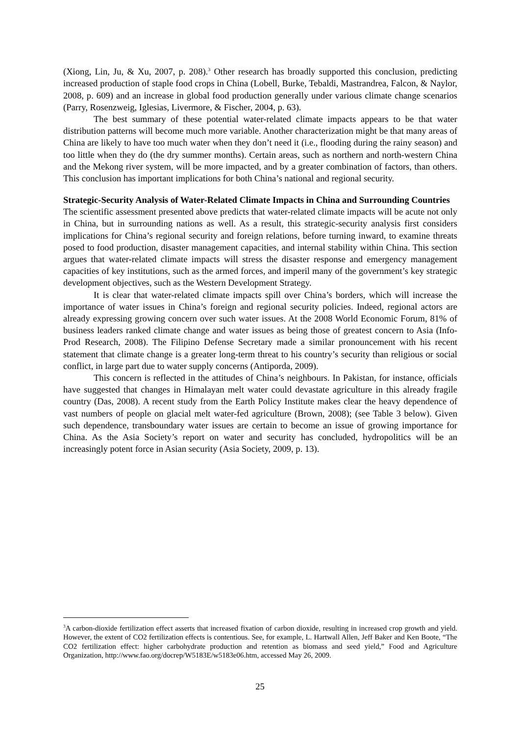(Xiong, Lin, Ju, & Xu, 2007, p. 208).<sup>3</sup> Other research has broadly supported this conclusion, predicting increased production of staple food crops in China (Lobell, Burke, Tebaldi, Mastrandrea, Falcon, & Naylor, 2008, p. 609) and an increase in global food production generally under various climate change scenarios (Parry, Rosenzweig, Iglesias, Livermore, & Fischer, 2004, p. 63).
The best summary of these potential water-related climate impacts appears to be that water distribution patterns will become much more variable. Another characterization might be that many areas of China are likely to have too much water when they don’t need it (i.e., flooding during the rainy season) and too little when they do (the dry summer months). Certain areas, such as northern and north-western China and the Mekong river system, will be more impacted, and by a greater combination of factors, than others. This conclusion has important implications for both China’s national and regional security.
Strategic-Security Analysis of Water-Related Climate Impacts in China and Surrounding Countries
The scientific assessment presented above predicts that water-related climate impacts will be acute not only in China, but in surrounding nations as well. As a result, this strategic-security analysis first considers implications for China’s regional security and foreign relations, before turning inward, to examine threats posed to food production, disaster management capacities, and internal stability within China. This section argues that water-related climate impacts will stress the disaster response and emergency management capacities of key institutions, such as the armed forces, and imperil many of the government’s key strategic development objectives, such as the Western Development Strategy.
It is clear that water-related climate impacts spill over China’s borders, which will increase the importance of water issues in China’s foreign and regional security policies. Indeed, regional actors are already expressing growing concern over such water issues. At the 2008 World Economic Forum, 81% of business leaders ranked climate change and water issues as being those of greatest concern to Asia (Info-Prod Research, 2008). The Filipino Defense Secretary made a similar pronouncement with his recent statement that climate change is a greater long-term threat to his country’s security than religious or social conflict, in large part due to water supply concerns (Antiporda, 2009).
This concern is reflected in the attitudes of China’s neighbours. In Pakistan, for instance, officials have suggested that changes in Himalayan melt water could devastate agriculture in this already fragile country (Das, 2008). A recent study from the Earth Policy Institute makes clear the heavy dependence of vast numbers of people on glacial melt water-fed agriculture (Brown, 2008); (see Table 3 below). Given such dependence, transboundary water issues are certain to become an issue of growing importance for China. As the Asia Society’s report on water and security has concluded, hydropolitics will be an increasingly potent force in Asian security (Asia Society, 2009, p. 13).
<sup>3</sup> A carbon-dioxide fertilization effect asserts that increased fixation of carbon dioxide, resulting in increased crop growth and yield. However, the extent of CO2 fertilization effects is contentious. See, for example, L. Hartwall Allen, Jeff Baker and Ken Boote, “The CO2 fertilization effect: higher carbohydrate production and retention as biomass and seed yield,” Food and Agriculture Organization, http://www.fao.org/docrep/W5183E/w5183e06.htm, accessed May 26, 2009.
25